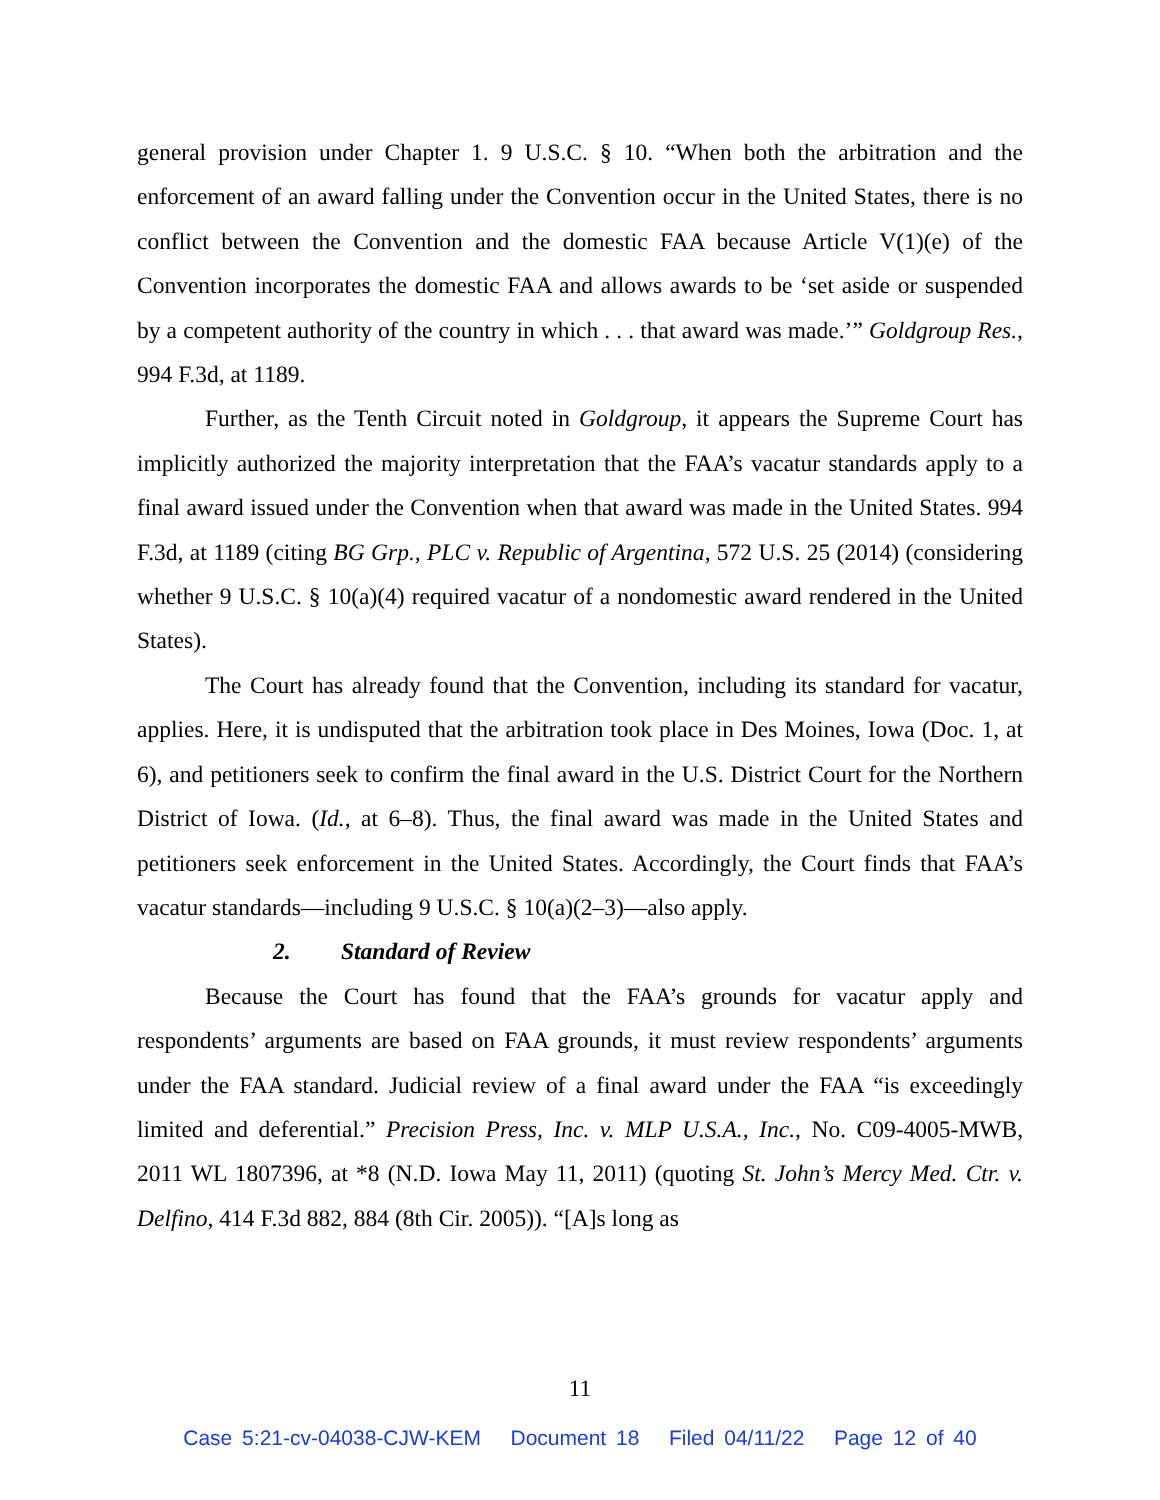general provision under Chapter 1. 9 U.S.C. § 10. “When both the arbitration and the enforcement of an award falling under the Convention occur in the United States, there is no conflict between the Convention and the domestic FAA because Article V(1)(e) of the Convention incorporates the domestic FAA and allows awards to be ‘set aside or suspended by a competent authority of the country in which . . . that award was made.’” Goldgroup Res., 994 F.3d, at 1189.
Further, as the Tenth Circuit noted in Goldgroup, it appears the Supreme Court has implicitly authorized the majority interpretation that the FAA’s vacatur standards apply to a final award issued under the Convention when that award was made in the United States. 994 F.3d, at 1189 (citing BG Grp., PLC v. Republic of Argentina, 572 U.S. 25 (2014) (considering whether 9 U.S.C. § 10(a)(4) required vacatur of a nondomestic award rendered in the United States).
The Court has already found that the Convention, including its standard for vacatur, applies. Here, it is undisputed that the arbitration took place in Des Moines, Iowa (Doc. 1, at 6), and petitioners seek to confirm the final award in the U.S. District Court for the Northern District of Iowa. (Id., at 6–8). Thus, the final award was made in the United States and petitioners seek enforcement in the United States. Accordingly, the Court finds that FAA’s vacatur standards—including 9 U.S.C. § 10(a)(2–3)—also apply.
2. Standard of Review
Because the Court has found that the FAA’s grounds for vacatur apply and respondents’ arguments are based on FAA grounds, it must review respondents’ arguments under the FAA standard. Judicial review of a final award under the FAA “is exceedingly limited and deferential.” Precision Press, Inc. v. MLP U.S.A., Inc., No. C09-4005-MWB, 2011 WL 1807396, at *8 (N.D. Iowa May 11, 2011) (quoting St. John’s Mercy Med. Ctr. v. Delfino, 414 F.3d 882, 884 (8th Cir. 2005)). “[A]s long as
11
Case 5:21-cv-04038-CJW-KEM Document 18 Filed 04/11/22 Page 12 of 40